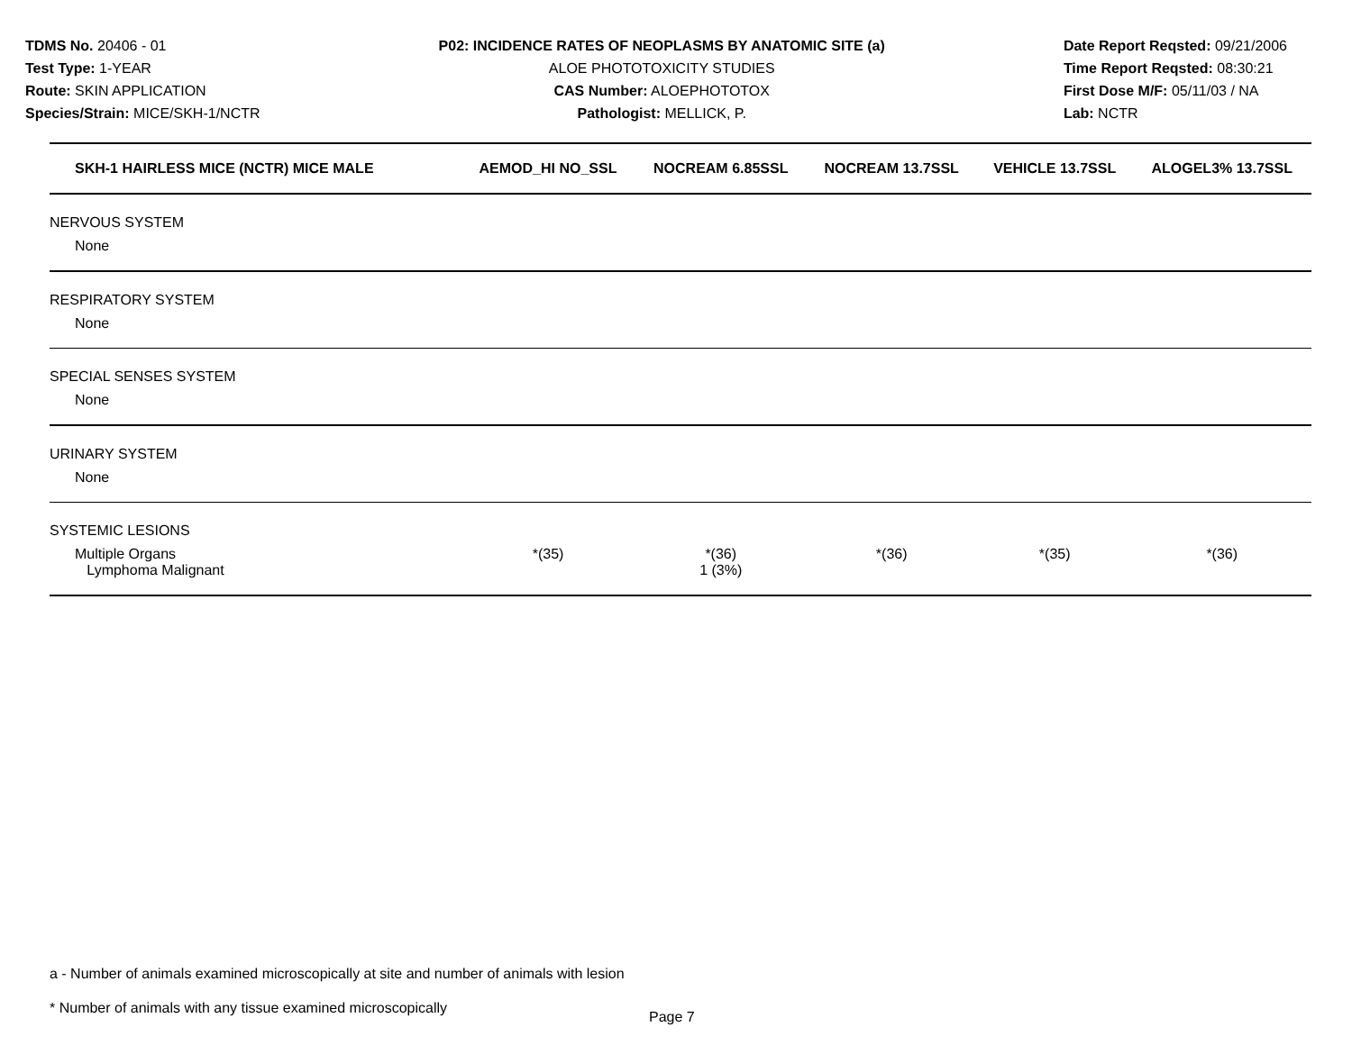TDMS No. 20406 - 01
Test Type: 1-YEAR
Route: SKIN APPLICATION
Species/Strain: MICE/SKH-1/NCTR
P02: INCIDENCE RATES OF NEOPLASMS BY ANATOMIC SITE (a)
ALOE PHOTOTOXICITY STUDIES
CAS Number: ALOEPHOTOTOX
Pathologist: MELLICK, P.
Date Report Reqsted: 09/21/2006
Time Report Reqsted: 08:30:21
First Dose M/F: 05/11/03 / NA
Lab: NCTR
| SKH-1 HAIRLESS MICE (NCTR) MICE MALE | AEMOD_HI NO_SSL | NOCREAM 6.85SSL | NOCREAM 13.7SSL | VEHICLE 13.7SSL | ALOGEL3% 13.7SSL |
| --- | --- | --- | --- | --- | --- |
| NERVOUS SYSTEM | | | | | |
| None | | | | | |
| RESPIRATORY SYSTEM | | | | | |
| None | | | | | |
| SPECIAL SENSES SYSTEM | | | | | |
| None | | | | | |
| URINARY SYSTEM | | | | | |
| None | | | | | |
| SYSTEMIC LESIONS | | | | | |
| Multiple Organs Lymphoma Malignant | *(35) | *(36) 1 (3%) | *(36) | *(35) | *(36) |
a - Number of animals examined microscopically at site and number of animals with lesion
* Number of animals with any tissue examined microscopically
Page 7